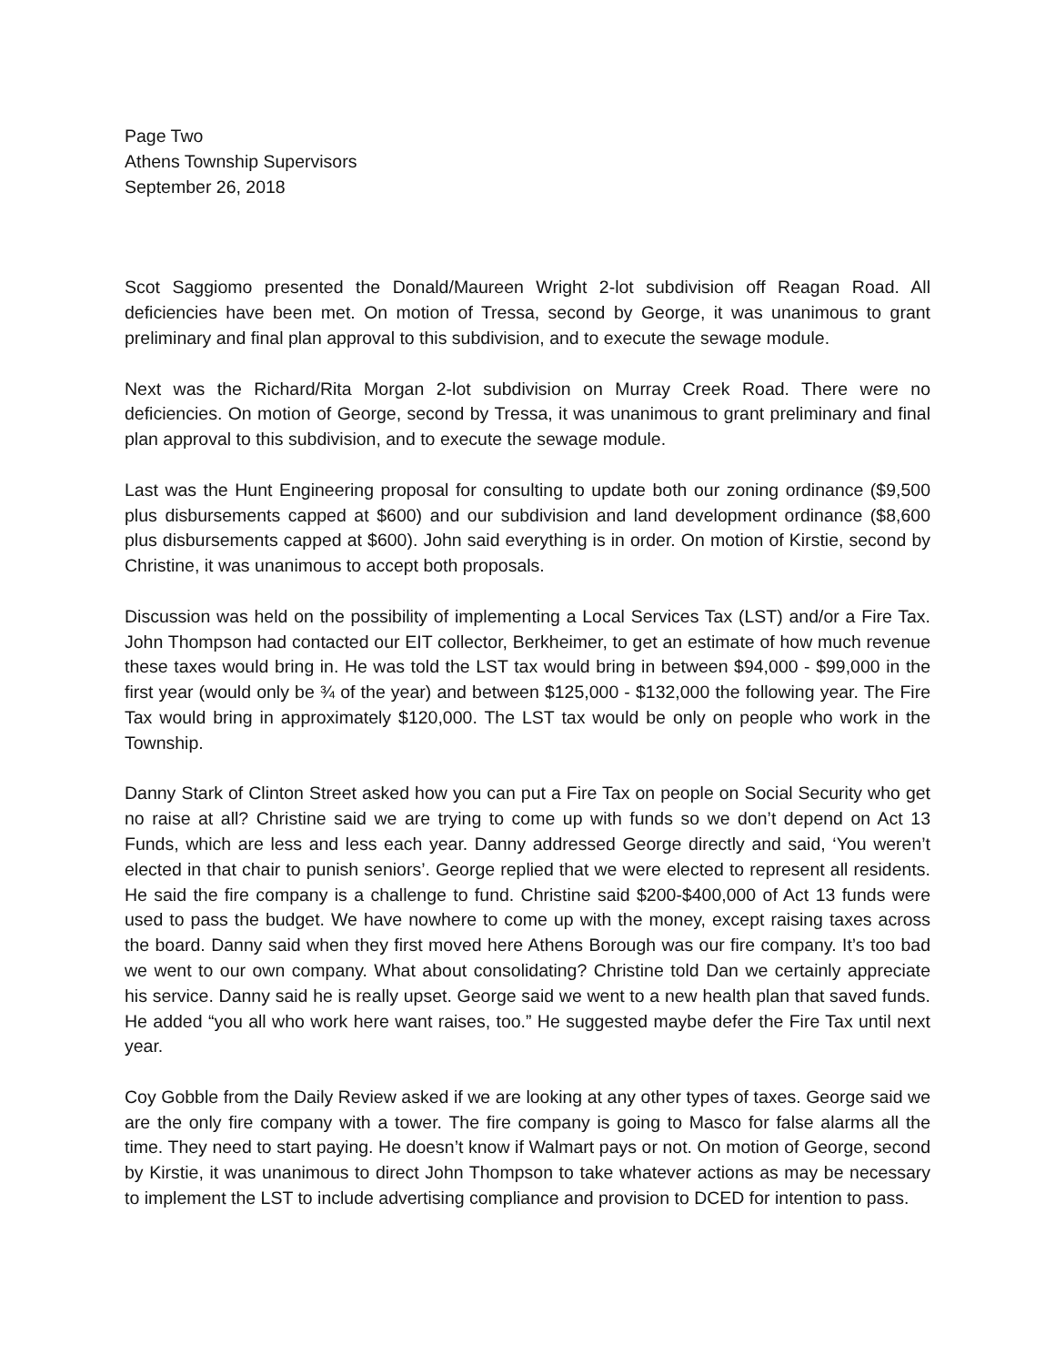Page Two
Athens Township Supervisors
September 26, 2018
Scot Saggiomo presented the Donald/Maureen Wright 2-lot subdivision off Reagan Road. All deficiencies have been met. On motion of Tressa, second by George, it was unanimous to grant preliminary and final plan approval to this subdivision, and to execute the sewage module.
Next was the Richard/Rita Morgan 2-lot subdivision on Murray Creek Road. There were no deficiencies. On motion of George, second by Tressa, it was unanimous to grant preliminary and final plan approval to this subdivision, and to execute the sewage module.
Last was the Hunt Engineering proposal for consulting to update both our zoning ordinance ($9,500 plus disbursements capped at $600) and our subdivision and land development ordinance ($8,600 plus disbursements capped at $600). John said everything is in order. On motion of Kirstie, second by Christine, it was unanimous to accept both proposals.
Discussion was held on the possibility of implementing a Local Services Tax (LST) and/or a Fire Tax. John Thompson had contacted our EIT collector, Berkheimer, to get an estimate of how much revenue these taxes would bring in. He was told the LST tax would bring in between $94,000 - $99,000 in the first year (would only be ¾ of the year) and between $125,000 - $132,000 the following year. The Fire Tax would bring in approximately $120,000. The LST tax would be only on people who work in the Township.
Danny Stark of Clinton Street asked how you can put a Fire Tax on people on Social Security who get no raise at all? Christine said we are trying to come up with funds so we don’t depend on Act 13 Funds, which are less and less each year. Danny addressed George directly and said, ‘You weren’t elected in that chair to punish seniors’. George replied that we were elected to represent all residents. He said the fire company is a challenge to fund. Christine said $200-$400,000 of Act 13 funds were used to pass the budget. We have nowhere to come up with the money, except raising taxes across the board. Danny said when they first moved here Athens Borough was our fire company. It’s too bad we went to our own company. What about consolidating? Christine told Dan we certainly appreciate his service. Danny said he is really upset. George said we went to a new health plan that saved funds. He added “you all who work here want raises, too.” He suggested maybe defer the Fire Tax until next year.
Coy Gobble from the Daily Review asked if we are looking at any other types of taxes. George said we are the only fire company with a tower. The fire company is going to Masco for false alarms all the time. They need to start paying. He doesn’t know if Walmart pays or not. On motion of George, second by Kirstie, it was unanimous to direct John Thompson to take whatever actions as may be necessary to implement the LST to include advertising compliance and provision to DCED for intention to pass.